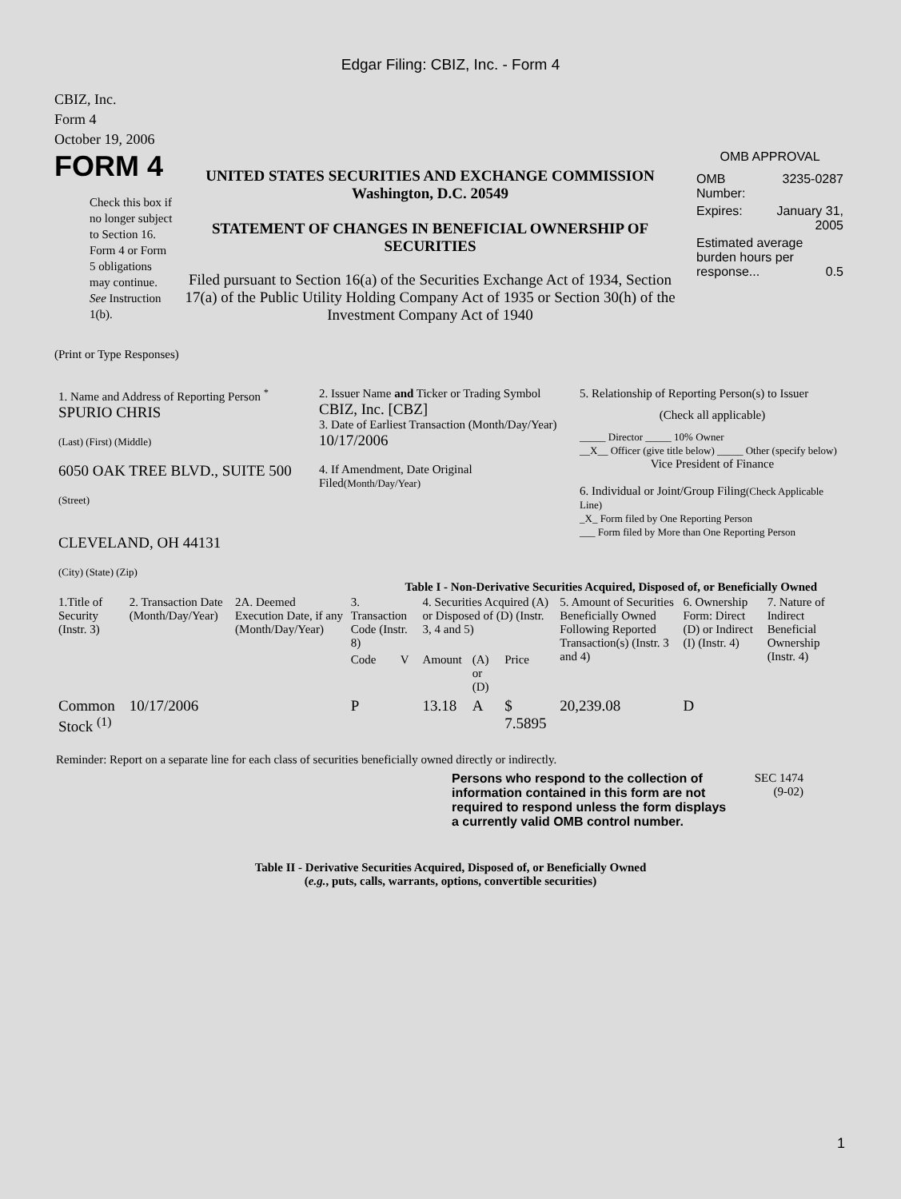Edgar Filing: CBIZ, Inc. - Form 4
CBIZ, Inc.
Form 4
October 19, 2006
FORM 4
Check this box if no longer subject to Section 16. Form 4 or Form 5 obligations may continue. See Instruction 1(b).
UNITED STATES SECURITIES AND EXCHANGE COMMISSION
Washington, D.C. 20549
STATEMENT OF CHANGES IN BENEFICIAL OWNERSHIP OF SECURITIES
Filed pursuant to Section 16(a) of the Securities Exchange Act of 1934, Section 17(a) of the Public Utility Holding Company Act of 1935 or Section 30(h) of the Investment Company Act of 1940
OMB APPROVAL
| OMB Number: | 3235-0287 |
| Expires: | January 31, 2005 |
| Estimated average burden hours per response... 0.5 | |
(Print or Type Responses)
| 1. Name and Address of Reporting Person <sup>*</sup> SPURIO CHRIS (Last) (First) (Middle) 6050 OAK TREE BLVD., SUITE 500 (Street) CLEVELAND, OH 44131 (City) (State) (Zip) | 2. Issuer Name and Ticker or Trading Symbol CBIZ, Inc. [CBZ] 3. Date of Earliest Transaction (Month/Day/Year) 10/17/2006 4. If Amendment, Date Original Filed (Month/Day/Year) | 5. Relationship of Reporting Person(s) to Issuer (Check all applicable) _____ Director _____ 10% Owner __X__ Officer (give title below) _____ Other (specify below) Vice President of Finance 6. Individual or Joint/Group Filing (Check Applicable Line) _X_ Form filed by One Reporting Person ___ Form filed by More than One Reporting Person |
Table I - Non-Derivative Securities Acquired, Disposed of, or Beneficially Owned
| 1.Title of Security (Instr. 3) | 2. Transaction Date (Month/Day/Year) | 2A. Deemed Execution Date, if any (Month/Day/Year) | 3. Transaction Code (Instr. 8) | | 4. Securities Acquired (A) or Disposed of (D) (Instr. 3, 4 and 5) | | | 5. Amount of Securities Beneficially Owned Following Reported Transaction(s) (Instr. 3 and 4) | 6. Ownership Form: Direct (D) or Indirect (I) (Instr. 4) | 7. Nature of Indirect Beneficial Ownership (Instr. 4) |
| --- | --- | --- | --- | --- | --- | --- | --- | --- | --- | --- |
| | | | Code | V | Amount | (A) or (D) | Price | | | |
| Common Stock <sup>(1)</sup> | 10/17/2006 | | P | | 13.18 | A | $ 7.5895 | 20,239.08 | D | |
Reminder: Report on a separate line for each class of securities beneficially owned directly or indirectly.
Persons who respond to the collection of information contained in this form are not required to respond unless the form displays a currently valid OMB control number.
SEC 1474
(9-02)
Table II - Derivative Securities Acquired, Disposed of, or Beneficially Owned
(e.g., puts, calls, warrants, options, convertible securities)
1